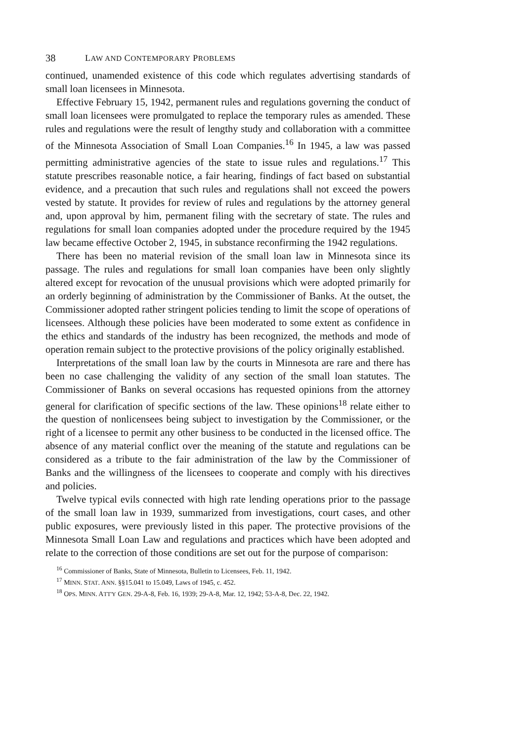38 LAW AND CONTEMPORARY PROBLEMS
continued, unamended existence of this code which regulates advertising standards of small loan licensees in Minnesota.
Effective February 15, 1942, permanent rules and regulations governing the conduct of small loan licensees were promulgated to replace the temporary rules as amended. These rules and regulations were the result of lengthy study and collaboration with a committee of the Minnesota Association of Small Loan Companies.<sup>16</sup> In 1945, a law was passed permitting administrative agencies of the state to issue rules and regulations.<sup>17</sup> This statute prescribes reasonable notice, a fair hearing, findings of fact based on substantial evidence, and a precaution that such rules and regulations shall not exceed the powers vested by statute. It provides for review of rules and regulations by the attorney general and, upon approval by him, permanent filing with the secretary of state. The rules and regulations for small loan companies adopted under the procedure required by the 1945 law became effective October 2, 1945, in substance reconfirming the 1942 regulations.
There has been no material revision of the small loan law in Minnesota since its passage. The rules and regulations for small loan companies have been only slightly altered except for revocation of the unusual provisions which were adopted primarily for an orderly beginning of administration by the Commissioner of Banks. At the outset, the Commissioner adopted rather stringent policies tending to limit the scope of operations of licensees. Although these policies have been moderated to some extent as confidence in the ethics and standards of the industry has been recognized, the methods and mode of operation remain subject to the protective provisions of the policy originally established.
Interpretations of the small loan law by the courts in Minnesota are rare and there has been no case challenging the validity of any section of the small loan statutes. The Commissioner of Banks on several occasions has requested opinions from the attorney general for clarification of specific sections of the law. These opinions<sup>18</sup> relate either to the question of nonlicensees being subject to investigation by the Commissioner, or the right of a licensee to permit any other business to be conducted in the licensed office. The absence of any material conflict over the meaning of the statute and regulations can be considered as a tribute to the fair administration of the law by the Commissioner of Banks and the willingness of the licensees to cooperate and comply with his directives and policies.
Twelve typical evils connected with high rate lending operations prior to the passage of the small loan law in 1939, summarized from investigations, court cases, and other public exposures, were previously listed in this paper. The protective provisions of the Minnesota Small Loan Law and regulations and practices which have been adopted and relate to the correction of those conditions are set out for the purpose of comparison:
<sup>16</sup> Commissioner of Banks, State of Minnesota, Bulletin to Licensees, Feb. 11, 1942.
<sup>17</sup> MINN. STAT. ANN. §§15.041 to 15.049, Laws of 1945, c. 452.
<sup>18</sup> OPS. MINN. ATT'Y GEN. 29-A-8, Feb. 16, 1939; 29-A-8, Mar. 12, 1942; 53-A-8, Dec. 22, 1942.